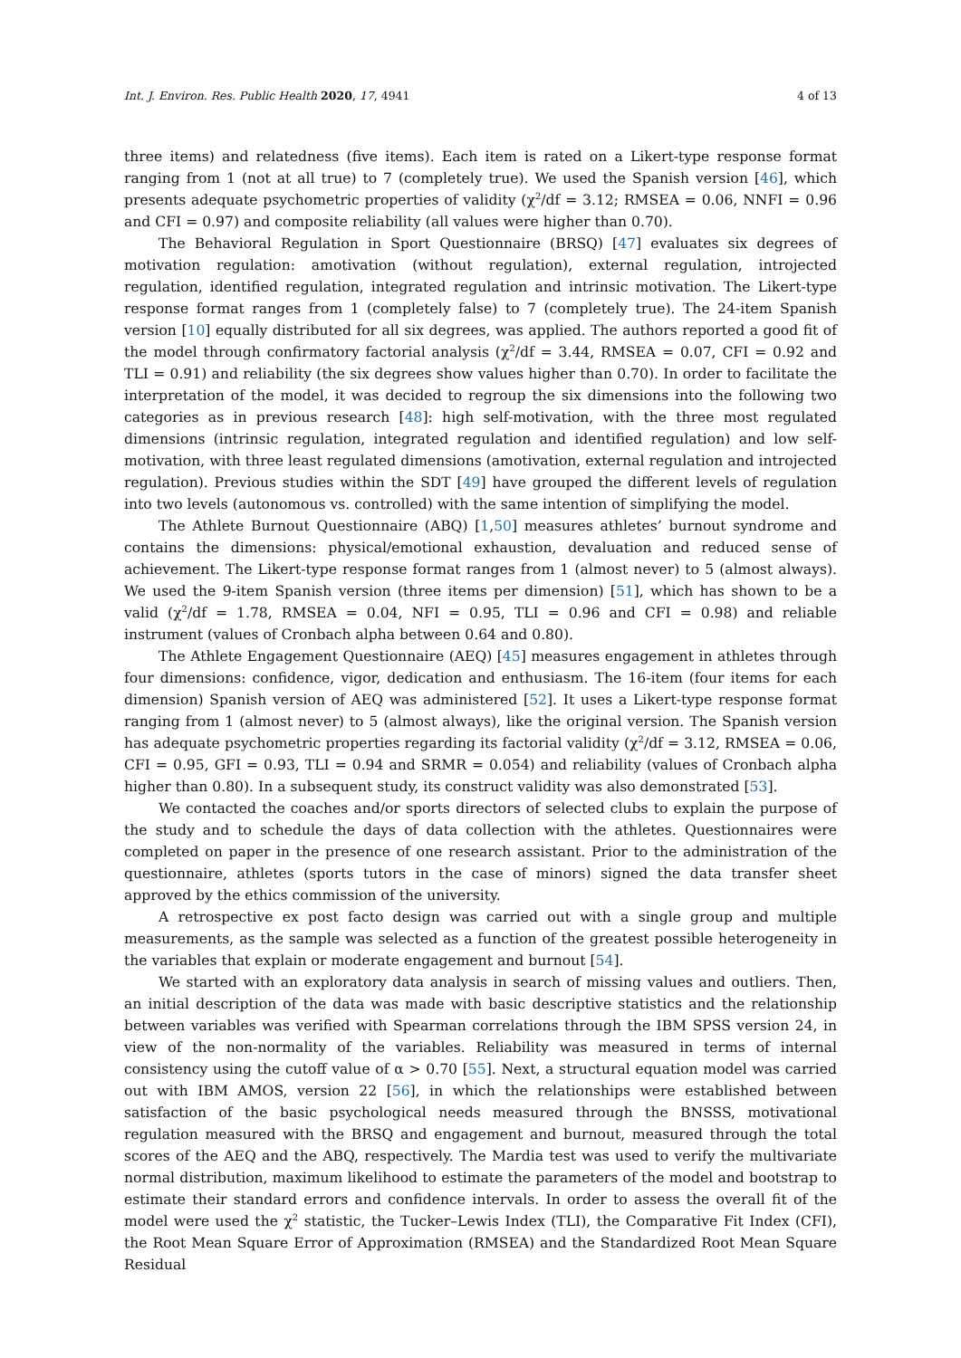Int. J. Environ. Res. Public Health 2020, 17, 4941 4 of 13
three items) and relatedness (five items). Each item is rated on a Likert-type response format ranging from 1 (not at all true) to 7 (completely true). We used the Spanish version [46], which presents adequate psychometric properties of validity (χ<sup>2</sup>/df = 3.12; RMSEA = 0.06, NNFI = 0.96 and CFI = 0.97) and composite reliability (all values were higher than 0.70).
The Behavioral Regulation in Sport Questionnaire (BRSQ) [47] evaluates six degrees of motivation regulation: amotivation (without regulation), external regulation, introjected regulation, identified regulation, integrated regulation and intrinsic motivation. The Likert-type response format ranges from 1 (completely false) to 7 (completely true). The 24-item Spanish version [10] equally distributed for all six degrees, was applied. The authors reported a good fit of the model through confirmatory factorial analysis (χ<sup>2</sup>/df = 3.44, RMSEA = 0.07, CFI = 0.92 and TLI = 0.91) and reliability (the six degrees show values higher than 0.70). In order to facilitate the interpretation of the model, it was decided to regroup the six dimensions into the following two categories as in previous research [48]: high self-motivation, with the three most regulated dimensions (intrinsic regulation, integrated regulation and identified regulation) and low self-motivation, with three least regulated dimensions (amotivation, external regulation and introjected regulation). Previous studies within the SDT [49] have grouped the different levels of regulation into two levels (autonomous vs. controlled) with the same intention of simplifying the model.
The Athlete Burnout Questionnaire (ABQ) [1,50] measures athletes’ burnout syndrome and contains the dimensions: physical/emotional exhaustion, devaluation and reduced sense of achievement. The Likert-type response format ranges from 1 (almost never) to 5 (almost always). We used the 9-item Spanish version (three items per dimension) [51], which has shown to be a valid (χ<sup>2</sup>/df = 1.78, RMSEA = 0.04, NFI = 0.95, TLI = 0.96 and CFI = 0.98) and reliable instrument (values of Cronbach alpha between 0.64 and 0.80).
The Athlete Engagement Questionnaire (AEQ) [45] measures engagement in athletes through four dimensions: confidence, vigor, dedication and enthusiasm. The 16-item (four items for each dimension) Spanish version of AEQ was administered [52]. It uses a Likert-type response format ranging from 1 (almost never) to 5 (almost always), like the original version. The Spanish version has adequate psychometric properties regarding its factorial validity (χ<sup>2</sup>/df = 3.12, RMSEA = 0.06, CFI = 0.95, GFI = 0.93, TLI = 0.94 and SRMR = 0.054) and reliability (values of Cronbach alpha higher than 0.80). In a subsequent study, its construct validity was also demonstrated [53].
We contacted the coaches and/or sports directors of selected clubs to explain the purpose of the study and to schedule the days of data collection with the athletes. Questionnaires were completed on paper in the presence of one research assistant. Prior to the administration of the questionnaire, athletes (sports tutors in the case of minors) signed the data transfer sheet approved by the ethics commission of the university.
A retrospective ex post facto design was carried out with a single group and multiple measurements, as the sample was selected as a function of the greatest possible heterogeneity in the variables that explain or moderate engagement and burnout [54].
We started with an exploratory data analysis in search of missing values and outliers. Then, an initial description of the data was made with basic descriptive statistics and the relationship between variables was verified with Spearman correlations through the IBM SPSS version 24, in view of the non-normality of the variables. Reliability was measured in terms of internal consistency using the cutoff value of α > 0.70 [55]. Next, a structural equation model was carried out with IBM AMOS, version 22 [56], in which the relationships were established between satisfaction of the basic psychological needs measured through the BNSSS, motivational regulation measured with the BRSQ and engagement and burnout, measured through the total scores of the AEQ and the ABQ, respectively. The Mardia test was used to verify the multivariate normal distribution, maximum likelihood to estimate the parameters of the model and bootstrap to estimate their standard errors and confidence intervals. In order to assess the overall fit of the model were used the χ<sup>2</sup> statistic, the Tucker–Lewis Index (TLI), the Comparative Fit Index (CFI), the Root Mean Square Error of Approximation (RMSEA) and the Standardized Root Mean Square Residual